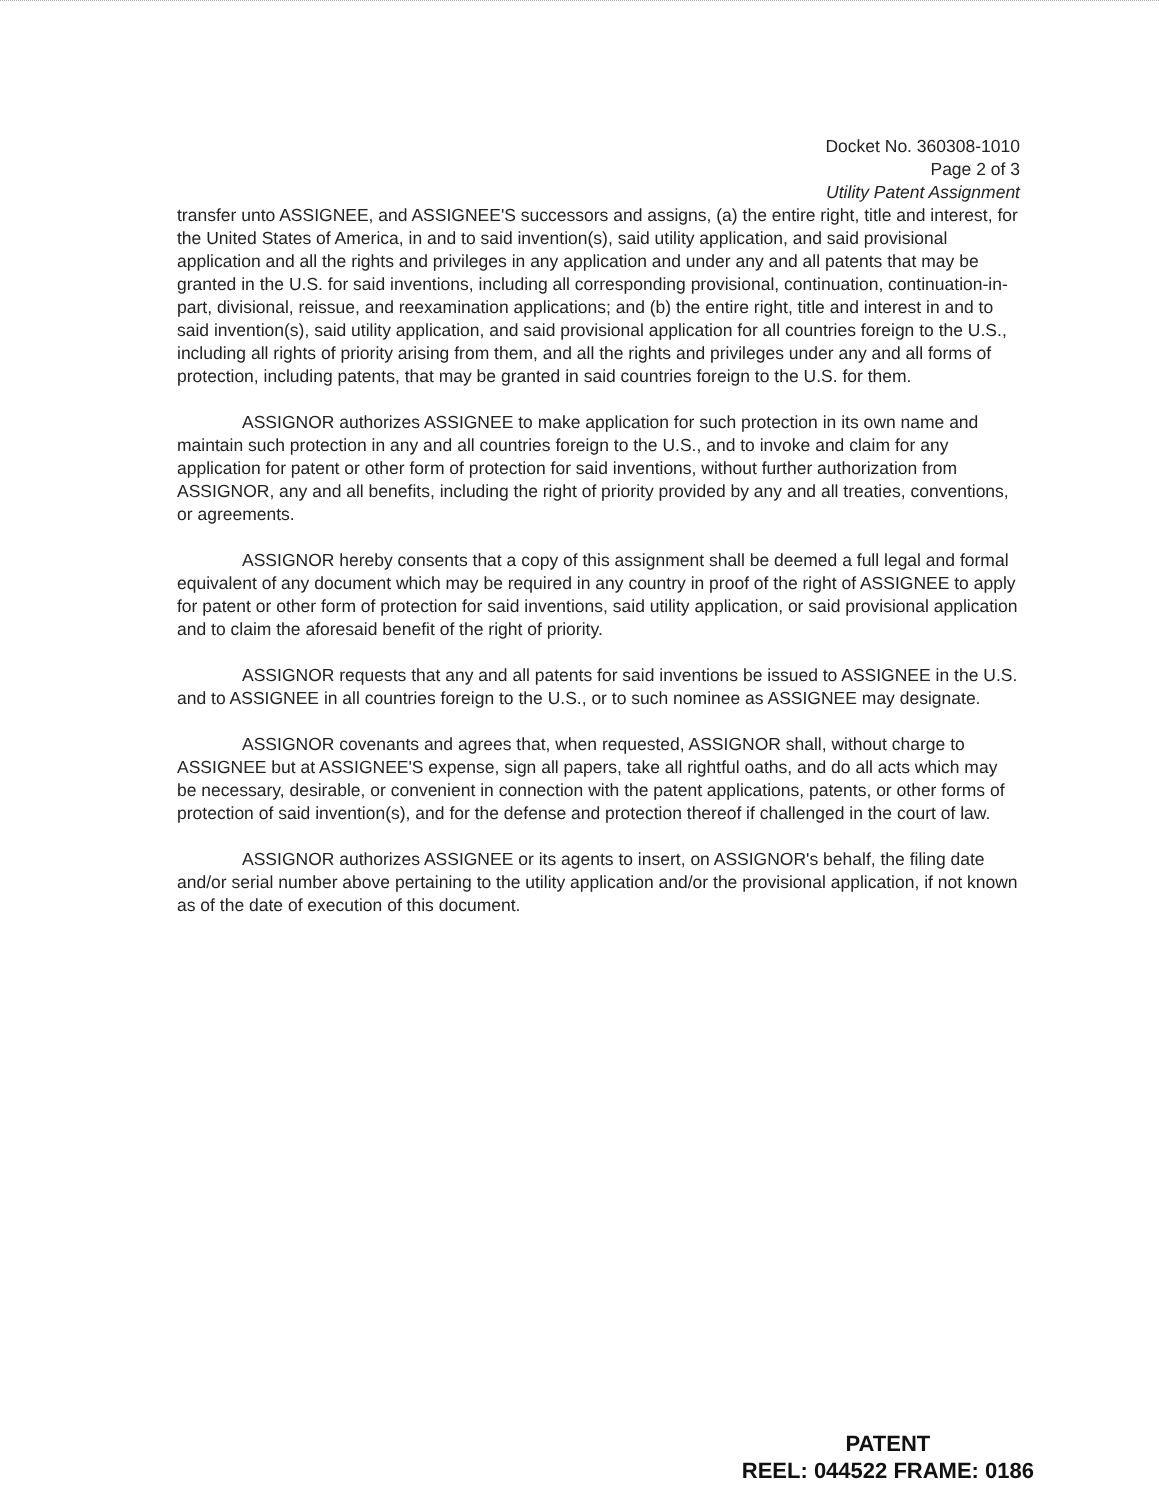Docket No. 360308-1010
Page 2 of 3
Utility Patent Assignment
transfer unto ASSIGNEE, and ASSIGNEE'S successors and assigns, (a) the entire right, title and interest, for the United States of America, in and to said invention(s), said utility application, and said provisional application and all the rights and privileges in any application and under any and all patents that may be granted in the U.S. for said inventions, including all corresponding provisional, continuation, continuation-in-part, divisional, reissue, and reexamination applications; and (b) the entire right, title and interest in and to said invention(s), said utility application, and said provisional application for all countries foreign to the U.S., including all rights of priority arising from them, and all the rights and privileges under any and all forms of protection, including patents, that may be granted in said countries foreign to the U.S. for them.
ASSIGNOR authorizes ASSIGNEE to make application for such protection in its own name and maintain such protection in any and all countries foreign to the U.S., and to invoke and claim for any application for patent or other form of protection for said inventions, without further authorization from ASSIGNOR, any and all benefits, including the right of priority provided by any and all treaties, conventions, or agreements.
ASSIGNOR hereby consents that a copy of this assignment shall be deemed a full legal and formal equivalent of any document which may be required in any country in proof of the right of ASSIGNEE to apply for patent or other form of protection for said inventions, said utility application, or said provisional application and to claim the aforesaid benefit of the right of priority.
ASSIGNOR requests that any and all patents for said inventions be issued to ASSIGNEE in the U.S. and to ASSIGNEE in all countries foreign to the U.S., or to such nominee as ASSIGNEE may designate.
ASSIGNOR covenants and agrees that, when requested, ASSIGNOR shall, without charge to ASSIGNEE but at ASSIGNEE'S expense, sign all papers, take all rightful oaths, and do all acts which may be necessary, desirable, or convenient in connection with the patent applications, patents, or other forms of protection of said invention(s), and for the defense and protection thereof if challenged in the court of law.
ASSIGNOR authorizes ASSIGNEE or its agents to insert, on ASSIGNOR's behalf, the filing date and/or serial number above pertaining to the utility application and/or the provisional application, if not known as of the date of execution of this document.
PATENT
REEL: 044522 FRAME: 0186